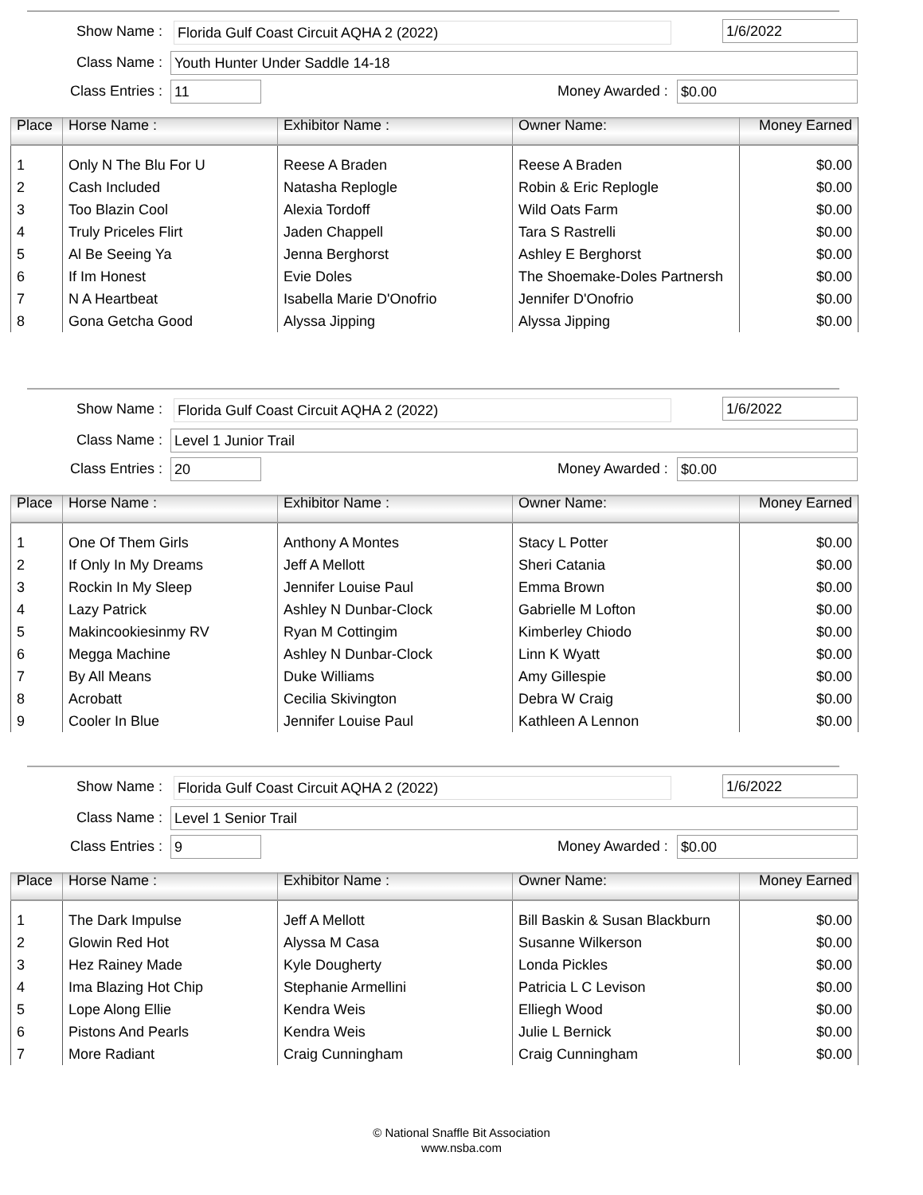Show Name : Florida Gulf Coast Circuit AQHA 2 (2022) 1/6/2022
Class Name : Youth Hunter Under Saddle 14-18
Class Entries : 11 Money Awarded : $0.00
| Place | Horse Name : | Exhibitor Name : | Owner Name: | Money Earned |
| --- | --- | --- | --- | --- |
| 1 | Only N The Blu For U | Reese A Braden | Reese A Braden | $0.00 |
| 2 | Cash Included | Natasha Replogle | Robin & Eric Replogle | $0.00 |
| 3 | Too Blazin Cool | Alexia Tordoff | Wild Oats Farm | $0.00 |
| 4 | Truly Priceles Flirt | Jaden Chappell | Tara S Rastrelli | $0.00 |
| 5 | Al Be Seeing Ya | Jenna Berghorst | Ashley E Berghorst | $0.00 |
| 6 | If Im Honest | Evie Doles | The Shoemake-Doles Partnersh | $0.00 |
| 7 | N A Heartbeat | Isabella Marie D'Onofrio | Jennifer D'Onofrio | $0.00 |
| 8 | Gona Getcha Good | Alyssa Jipping | Alyssa Jipping | $0.00 |
Show Name : Florida Gulf Coast Circuit AQHA 2 (2022) 1/6/2022
Class Name : Level 1 Junior Trail
Class Entries : 20 Money Awarded : $0.00
| Place | Horse Name : | Exhibitor Name : | Owner Name: | Money Earned |
| --- | --- | --- | --- | --- |
| 1 | One Of Them Girls | Anthony A Montes | Stacy L Potter | $0.00 |
| 2 | If Only In My Dreams | Jeff A Mellott | Sheri Catania | $0.00 |
| 3 | Rockin In My Sleep | Jennifer Louise Paul | Emma Brown | $0.00 |
| 4 | Lazy Patrick | Ashley N Dunbar-Clock | Gabrielle M Lofton | $0.00 |
| 5 | Makincookiesinmy RV | Ryan M Cottingim | Kimberley Chiodo | $0.00 |
| 6 | Megga Machine | Ashley N Dunbar-Clock | Linn K Wyatt | $0.00 |
| 7 | By All Means | Duke Williams | Amy Gillespie | $0.00 |
| 8 | Acrobatt | Cecilia Skivington | Debra W Craig | $0.00 |
| 9 | Cooler In Blue | Jennifer Louise Paul | Kathleen A Lennon | $0.00 |
Show Name : Florida Gulf Coast Circuit AQHA 2 (2022) 1/6/2022
Class Name : Level 1 Senior Trail
Class Entries : 9 Money Awarded : $0.00
| Place | Horse Name : | Exhibitor Name : | Owner Name: | Money Earned |
| --- | --- | --- | --- | --- |
| 1 | The Dark Impulse | Jeff A Mellott | Bill Baskin & Susan Blackburn | $0.00 |
| 2 | Glowin Red Hot | Alyssa M Casa | Susanne Wilkerson | $0.00 |
| 3 | Hez Rainey Made | Kyle Dougherty | Londa Pickles | $0.00 |
| 4 | Ima Blazing Hot Chip | Stephanie Armellini | Patricia L C Levison | $0.00 |
| 5 | Lope Along Ellie | Kendra Weis | Elliegh Wood | $0.00 |
| 6 | Pistons And Pearls | Kendra Weis | Julie L Bernick | $0.00 |
| 7 | More Radiant | Craig Cunningham | Craig Cunningham | $0.00 |
© National Snaffle Bit Association
www.nsba.com